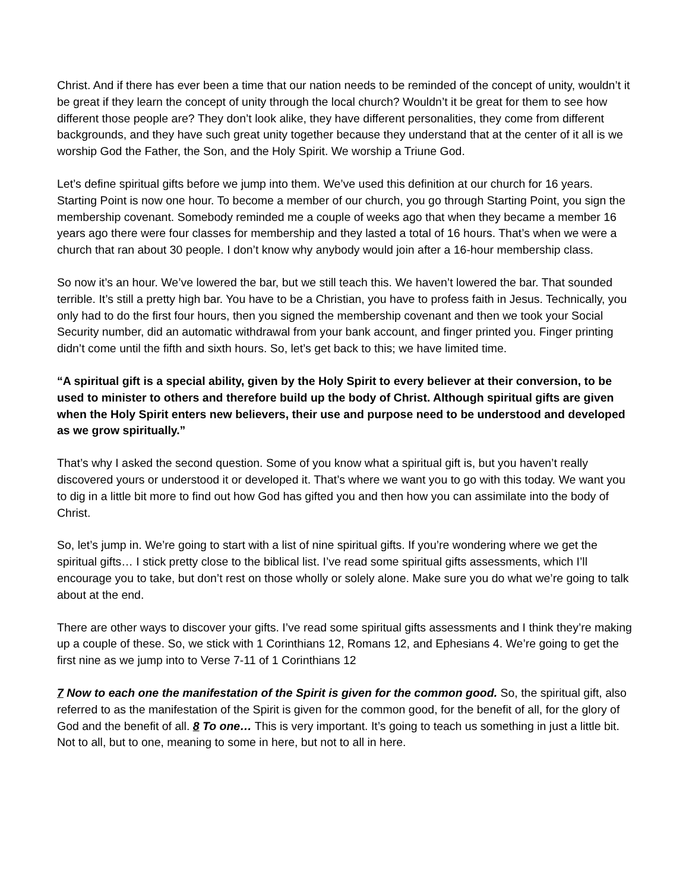Christ. And if there has ever been a time that our nation needs to be reminded of the concept of unity, wouldn’t it be great if they learn the concept of unity through the local church? Wouldn’t it be great for them to see how different those people are? They don’t look alike, they have different personalities, they come from different backgrounds, and they have such great unity together because they understand that at the center of it all is we worship God the Father, the Son, and the Holy Spirit. We worship a Triune God.
Let’s define spiritual gifts before we jump into them. We’ve used this definition at our church for 16 years. Starting Point is now one hour. To become a member of our church, you go through Starting Point, you sign the membership covenant. Somebody reminded me a couple of weeks ago that when they became a member 16 years ago there were four classes for membership and they lasted a total of 16 hours. That’s when we were a church that ran about 30 people. I don’t know why anybody would join after a 16-hour membership class.
So now it’s an hour. We’ve lowered the bar, but we still teach this. We haven’t lowered the bar. That sounded terrible. It’s still a pretty high bar. You have to be a Christian, you have to profess faith in Jesus. Technically, you only had to do the first four hours, then you signed the membership covenant and then we took your Social Security number, did an automatic withdrawal from your bank account, and finger printed you. Finger printing didn’t come until the fifth and sixth hours. So, let’s get back to this; we have limited time.
“A spiritual gift is a special ability, given by the Holy Spirit to every believer at their conversion, to be used to minister to others and therefore build up the body of Christ. Although spiritual gifts are given when the Holy Spirit enters new believers, their use and purpose need to be understood and developed as we grow spiritually.”
That’s why I asked the second question. Some of you know what a spiritual gift is, but you haven’t really discovered yours or understood it or developed it. That’s where we want you to go with this today. We want you to dig in a little bit more to find out how God has gifted you and then how you can assimilate into the body of Christ.
So, let’s jump in. We’re going to start with a list of nine spiritual gifts. If you’re wondering where we get the spiritual gifts… I stick pretty close to the biblical list. I’ve read some spiritual gifts assessments, which I’ll encourage you to take, but don’t rest on those wholly or solely alone. Make sure you do what we’re going to talk about at the end.
There are other ways to discover your gifts. I’ve read some spiritual gifts assessments and I think they’re making up a couple of these. So, we stick with 1 Corinthians 12, Romans 12, and Ephesians 4. We’re going to get the first nine as we jump into to Verse 7-11 of 1 Corinthians 12
7 Now to each one the manifestation of the Spirit is given for the common good. So, the spiritual gift, also referred to as the manifestation of the Spirit is given for the common good, for the benefit of all, for the glory of God and the benefit of all. 8 To one… This is very important. It’s going to teach us something in just a little bit. Not to all, but to one, meaning to some in here, but not to all in here.